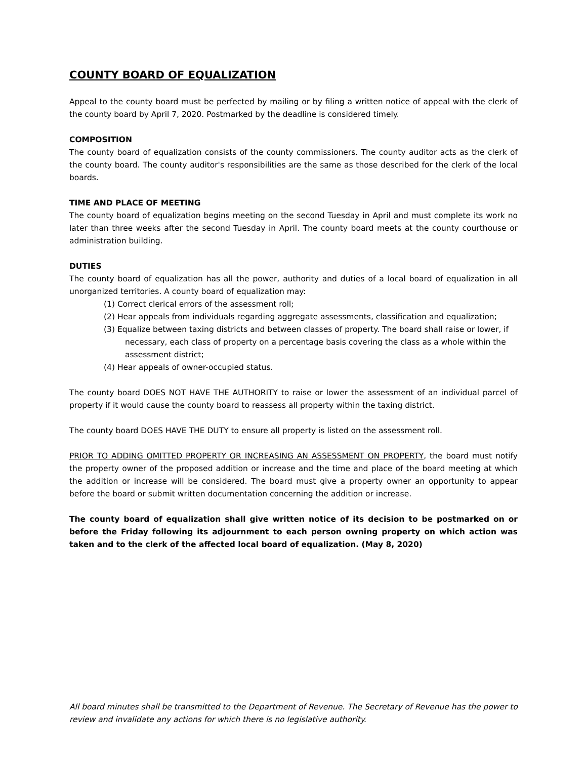COUNTY BOARD OF EQUALIZATION
Appeal to the county board must be perfected by mailing or by filing a written notice of appeal with the clerk of the county board by April 7, 2020. Postmarked by the deadline is considered timely.
COMPOSITION
The county board of equalization consists of the county commissioners. The county auditor acts as the clerk of the county board. The county auditor's responsibilities are the same as those described for the clerk of the local boards.
TIME AND PLACE OF MEETING
The county board of equalization begins meeting on the second Tuesday in April and must complete its work no later than three weeks after the second Tuesday in April. The county board meets at the county courthouse or administration building.
DUTIES
The county board of equalization has all the power, authority and duties of a local board of equalization in all unorganized territories. A county board of equalization may:
(1) Correct clerical errors of the assessment roll;
(2) Hear appeals from individuals regarding aggregate assessments, classification and equalization;
(3) Equalize between taxing districts and between classes of property. The board shall raise or lower, if necessary, each class of property on a percentage basis covering the class as a whole within the assessment district;
(4) Hear appeals of owner-occupied status.
The county board DOES NOT HAVE THE AUTHORITY to raise or lower the assessment of an individual parcel of property if it would cause the county board to reassess all property within the taxing district.
The county board DOES HAVE THE DUTY to ensure all property is listed on the assessment roll.
PRIOR TO ADDING OMITTED PROPERTY OR INCREASING AN ASSESSMENT ON PROPERTY, the board must notify the property owner of the proposed addition or increase and the time and place of the board meeting at which the addition or increase will be considered. The board must give a property owner an opportunity to appear before the board or submit written documentation concerning the addition or increase.
The county board of equalization shall give written notice of its decision to be postmarked on or before the Friday following its adjournment to each person owning property on which action was taken and to the clerk of the affected local board of equalization. (May 8, 2020)
All board minutes shall be transmitted to the Department of Revenue. The Secretary of Revenue has the power to review and invalidate any actions for which there is no legislative authority.